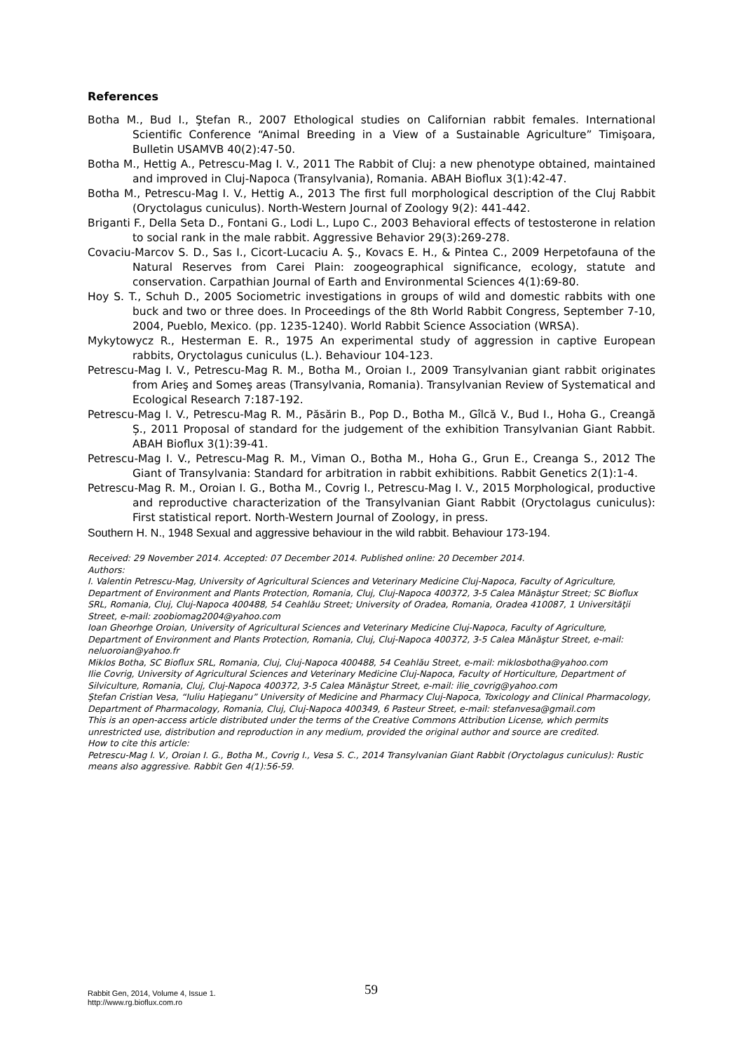References
Botha M., Bud I., Ştefan R., 2007 Ethological studies on Californian rabbit females. International Scientific Conference “Animal Breeding in a View of a Sustainable Agriculture” Timişoara, Bulletin USAMVB 40(2):47-50.
Botha M., Hettig A., Petrescu-Mag I. V., 2011 The Rabbit of Cluj: a new phenotype obtained, maintained and improved in Cluj-Napoca (Transylvania), Romania. ABAH Bioflux 3(1):42-47.
Botha M., Petrescu-Mag I. V., Hettig A., 2013 The first full morphological description of the Cluj Rabbit (Oryctolagus cuniculus). North-Western Journal of Zoology 9(2): 441-442.
Briganti F., Della Seta D., Fontani G., Lodi L., Lupo C., 2003 Behavioral effects of testosterone in relation to social rank in the male rabbit. Aggressive Behavior 29(3):269-278.
Covaciu-Marcov S. D., Sas I., Cicort-Lucaciu A. Ş., Kovacs E. H., & Pintea C., 2009 Herpetofauna of the Natural Reserves from Carei Plain: zoogeographical significance, ecology, statute and conservation. Carpathian Journal of Earth and Environmental Sciences 4(1):69-80.
Hoy S. T., Schuh D., 2005 Sociometric investigations in groups of wild and domestic rabbits with one buck and two or three does. In Proceedings of the 8th World Rabbit Congress, September 7-10, 2004, Pueblo, Mexico. (pp. 1235-1240). World Rabbit Science Association (WRSA).
Mykytowycz R., Hesterman E. R., 1975 An experimental study of aggression in captive European rabbits, Oryctolagus cuniculus (L.). Behaviour 104-123.
Petrescu-Mag I. V., Petrescu-Mag R. M., Botha M., Oroian I., 2009 Transylvanian giant rabbit originates from Arieş and Someş areas (Transylvania, Romania). Transylvanian Review of Systematical and Ecological Research 7:187-192.
Petrescu-Mag I. V., Petrescu-Mag R. M., Păsărin B., Pop D., Botha M., Gîlcă V., Bud I., Hoha G., Creangă Ș., 2011 Proposal of standard for the judgement of the exhibition Transylvanian Giant Rabbit. ABAH Bioflux 3(1):39-41.
Petrescu-Mag I. V., Petrescu-Mag R. M., Viman O., Botha M., Hoha G., Grun E., Creanga S., 2012 The Giant of Transylvania: Standard for arbitration in rabbit exhibitions. Rabbit Genetics 2(1):1-4.
Petrescu-Mag R. M., Oroian I. G., Botha M., Covrig I., Petrescu-Mag I. V., 2015 Morphological, productive and reproductive characterization of the Transylvanian Giant Rabbit (Oryctolagus cuniculus): First statistical report. North-Western Journal of Zoology, in press.
Southern H. N., 1948 Sexual and aggressive behaviour in the wild rabbit. Behaviour 173-194.
Received: 29 November 2014. Accepted: 07 December 2014. Published online: 20 December 2014.
Authors:
I. Valentin Petrescu-Mag, University of Agricultural Sciences and Veterinary Medicine Cluj-Napoca, Faculty of Agriculture, Department of Environment and Plants Protection, Romania, Cluj, Cluj-Napoca 400372, 3-5 Calea Mănăştur Street; SC Bioflux SRL, Romania, Cluj, Cluj-Napoca 400488, 54 Ceahlău Street; University of Oradea, Romania, Oradea 410087, 1 Universităţii Street, e-mail: zoobiomag2004@yahoo.com
Ioan Gheorhge Oroian, University of Agricultural Sciences and Veterinary Medicine Cluj-Napoca, Faculty of Agriculture, Department of Environment and Plants Protection, Romania, Cluj, Cluj-Napoca 400372, 3-5 Calea Mănăştur Street, e-mail: neluoroian@yahoo.fr
Miklos Botha, SC Bioflux SRL, Romania, Cluj, Cluj-Napoca 400488, 54 Ceahlău Street, e-mail: miklosbotha@yahoo.com
Ilie Covrig, University of Agricultural Sciences and Veterinary Medicine Cluj-Napoca, Faculty of Horticulture, Department of Silviculture, Romania, Cluj, Cluj-Napoca 400372, 3-5 Calea Mănăştur Street, e-mail: ilie_covrig@yahoo.com
Ştefan Cristian Vesa, “Iuliu Haţieganu” University of Medicine and Pharmacy Cluj-Napoca, Toxicology and Clinical Pharmacology, Department of Pharmacology, Romania, Cluj, Cluj-Napoca 400349, 6 Pasteur Street, e-mail: stefanvesa@gmail.com
This is an open-access article distributed under the terms of the Creative Commons Attribution License, which permits unrestricted use, distribution and reproduction in any medium, provided the original author and source are credited.
How to cite this article:
Petrescu-Mag I. V., Oroian I. G., Botha M., Covrig I., Vesa S. C., 2014 Transylvanian Giant Rabbit (Oryctolagus cuniculus): Rustic means also aggressive. Rabbit Gen 4(1):56-59.
Rabbit Gen, 2014, Volume 4, Issue 1.
http://www.rg.bioflux.com.ro
59